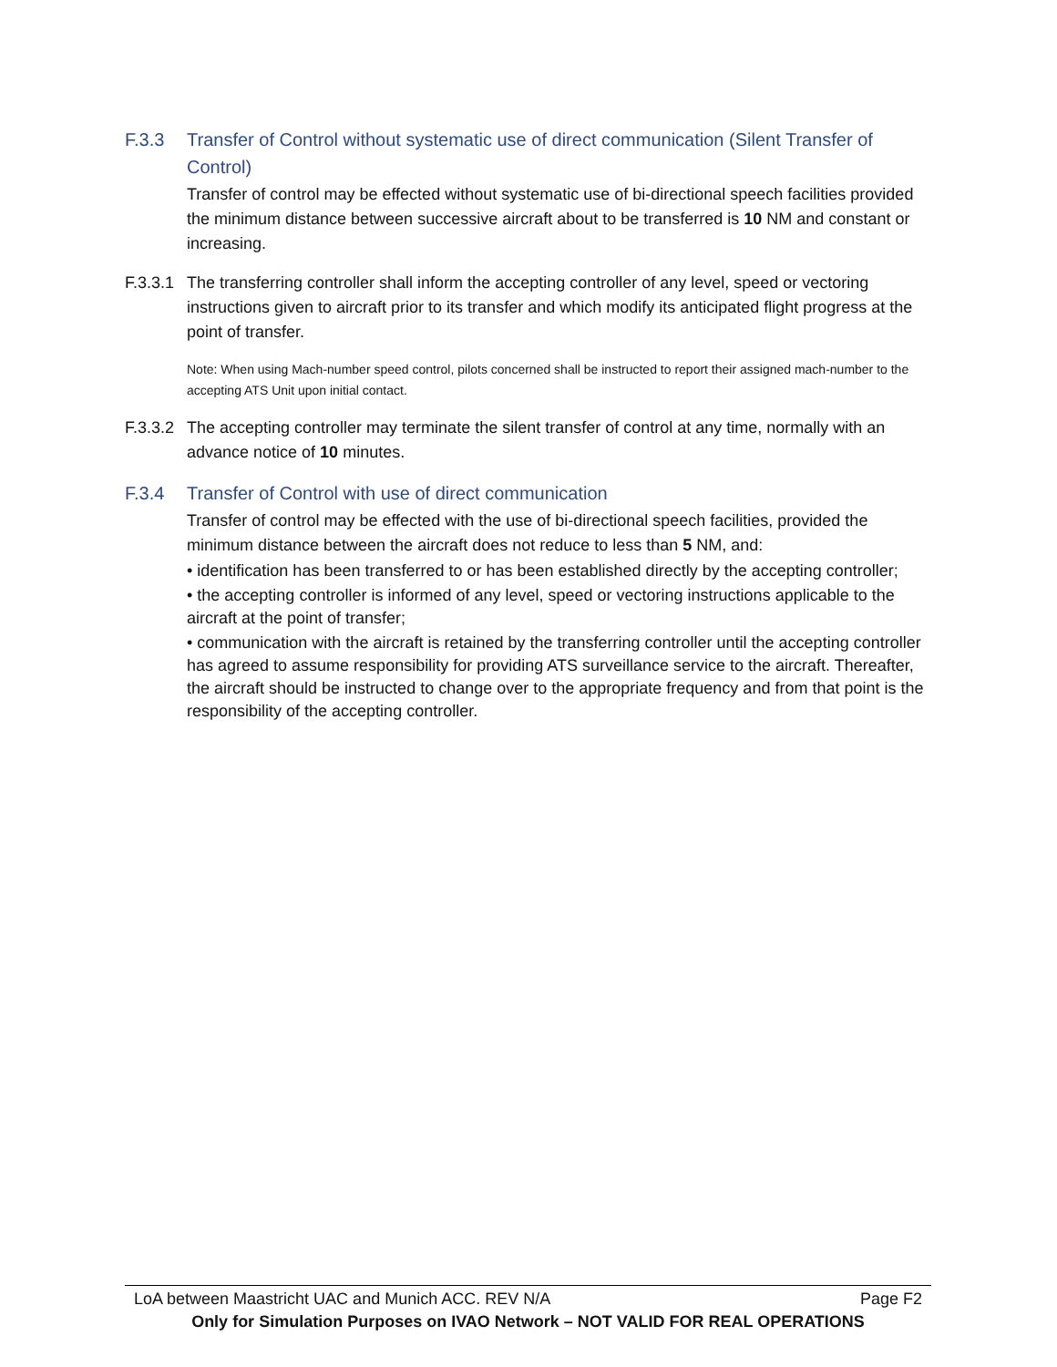F.3.3 Transfer of Control without systematic use of direct communication (Silent Transfer of Control)
Transfer of control may be effected without systematic use of bi-directional speech facilities provided the minimum distance between successive aircraft about to be transferred is 10 NM and constant or increasing.
F.3.3.1 The transferring controller shall inform the accepting controller of any level, speed or vectoring instructions given to aircraft prior to its transfer and which modify its anticipated flight progress at the point of transfer.
Note: When using Mach-number speed control, pilots concerned shall be instructed to report their assigned mach-number to the accepting ATS Unit upon initial contact.
F.3.3.2 The accepting controller may terminate the silent transfer of control at any time, normally with an advance notice of 10 minutes.
F.3.4 Transfer of Control with use of direct communication
Transfer of control may be effected with the use of bi-directional speech facilities, provided the minimum distance between the aircraft does not reduce to less than 5 NM, and:
• identification has been transferred to or has been established directly by the accepting controller;
• the accepting controller is informed of any level, speed or vectoring instructions applicable to the aircraft at the point of transfer;
• communication with the aircraft is retained by the transferring controller until the accepting controller has agreed to assume responsibility for providing ATS surveillance service to the aircraft. Thereafter, the aircraft should be instructed to change over to the appropriate frequency and from that point is the responsibility of the accepting controller.
LoA between Maastricht UAC and Munich ACC. REV N/A Page F2
Only for Simulation Purposes on IVAO Network – NOT VALID FOR REAL OPERATIONS